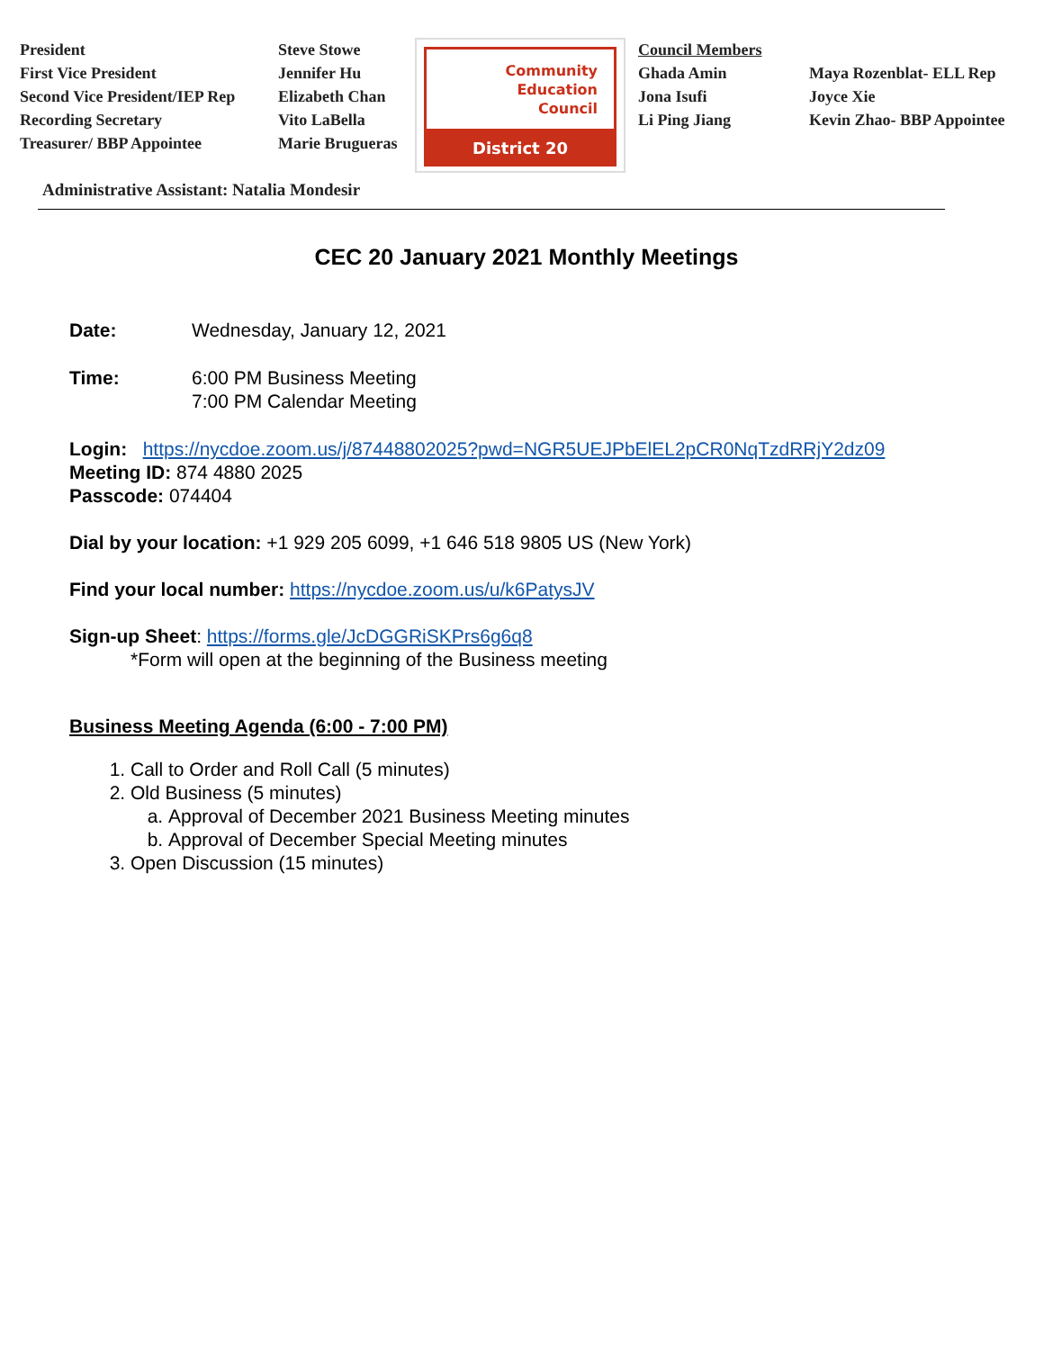President
First Vice President
Second Vice President/IEP Rep
Recording Secretary
Treasurer/ BBP Appointee
Steve Stowe
Jennifer Hu
Elizabeth Chan
Vito LaBella
Marie Brugueras
Community
Education
Council
District 20
Council Members
Ghada Amin
Jona Isufi
Li Ping Jiang
Maya Rozenblat- ELL Rep
Joyce Xie
Kevin Zhao- BBP Appointee
Administrative Assistant: Natalia Mondesir
CEC 20 January 2021 Monthly Meetings
Date: Wednesday, January 12, 2021
Time: 6:00 PM Business Meeting
7:00 PM Calendar Meeting
Login: https://nycdoe.zoom.us/j/87448802025?pwd=NGR5UEJPbElEL2pCR0NqTzdRRjY2dz09
Meeting ID: 874 4880 2025
Passcode: 074404
Dial by your location: +1 929 205 6099, +1 646 518 9805 US (New York)
Find your local number: https://nycdoe.zoom.us/u/k6PatysJV
Sign-up Sheet: https://forms.gle/JcDGGRiSKPrs6g6q8
*Form will open at the beginning of the Business meeting
Business Meeting Agenda (6:00 - 7:00 PM)
1. Call to Order and Roll Call (5 minutes)
2. Old Business (5 minutes)
a. Approval of December 2021 Business Meeting minutes
b. Approval of December Special Meeting minutes
3. Open Discussion (15 minutes)